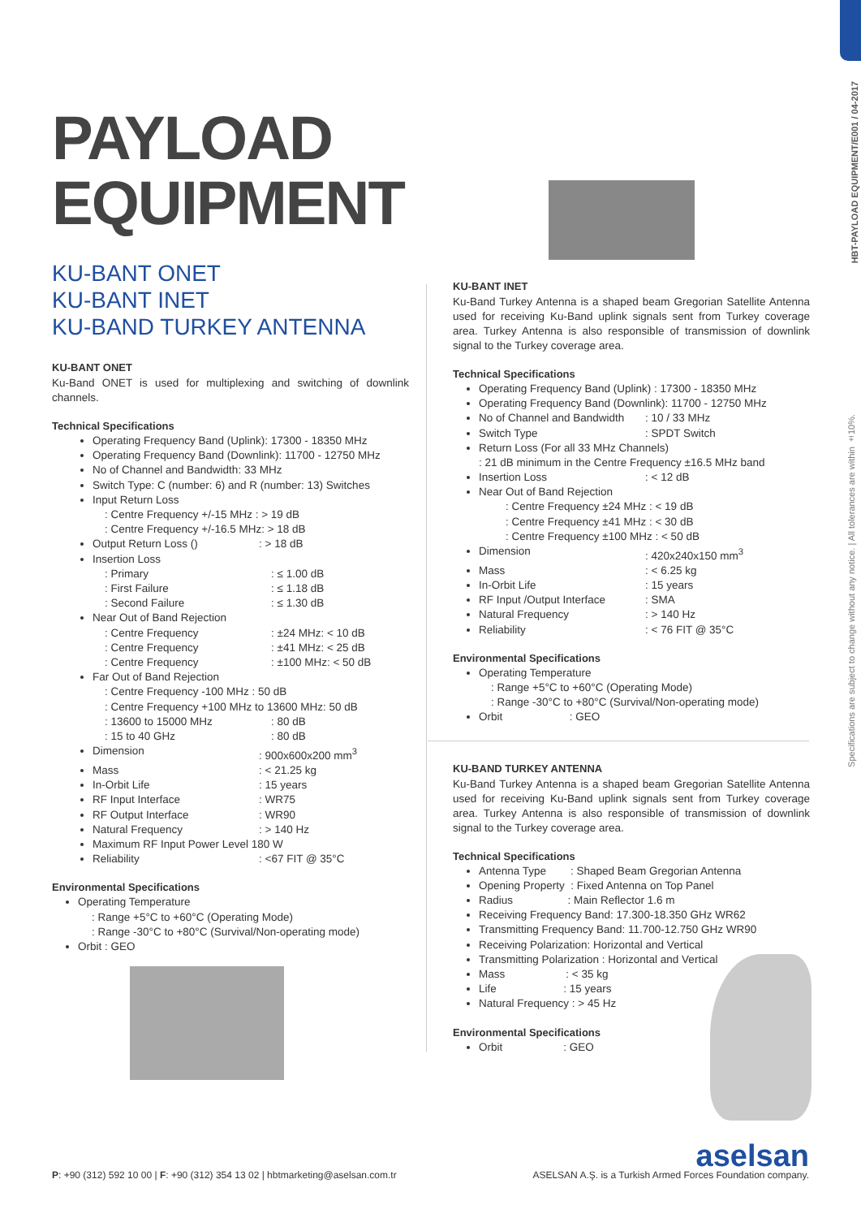HBT-PAYLOAD EQUIPMENT/E001 / 04-2017
Specifications are subject to change without any notice. | All tolerances are within ±10%.
PAYLOAD
EQUIPMENT
KU-BANT ONET
KU-BANT INET
KU-BAND TURKEY ANTENNA
KU-BANT ONET
Ku-Band ONET is used for multiplexing and switching of downlink channels.
Technical Specifications
Operating Frequency Band (Uplink): 17300 - 18350 MHz
Operating Frequency Band (Downlink): 11700 - 12750 MHz
No of Channel and Bandwidth: 33 MHz
Switch Type: C (number: 6) and R (number: 13) Switches
Input Return Loss
: Centre Frequency +/-15 MHz : > 19 dB
: Centre Frequency +/-16.5 MHz: > 18 dB
Output Return Loss (): > 18 dB
Insertion Loss
: Primary: ≤ 1.00 dB
: First Failure: ≤ 1.18 dB
: Second Failure: ≤ 1.30 dB
Near Out of Band Rejection
: Centre Frequency: ±24 MHz: < 10 dB
: Centre Frequency: ±41 MHz: < 25 dB
: Centre Frequency: ±100 MHz: < 50 dB
Far Out of Band Rejection
: Centre Frequency -100 MHz : 50 dB
: Centre Frequency +100 MHz to 13600 MHz: 50 dB
: 13600 to 15000 MHz: 80 dB
: 15 to 40 GHz: 80 dB
Dimension: 900x600x200 mm<sup>3</sup>
Mass: < 21.25 kg
In-Orbit Life: 15 years
RF Input Interface: WR75
RF Output Interface: WR90
Natural Frequency: > 140 Hz
Maximum RF Input Power Level 180 W
Reliability: <67 FIT @ 35°C
Environmental Specifications
Operating Temperature
: Range +5°C to +60°C (Operating Mode)
: Range -30°C to +80°C (Survival/Non-operating mode)
Orbit : GEO
KU-BANT INET
Ku-Band Turkey Antenna is a shaped beam Gregorian Satellite Antenna used for receiving Ku-Band uplink signals sent from Turkey coverage area. Turkey Antenna is also responsible of transmission of downlink signal to the Turkey coverage area.
Technical Specifications
Operating Frequency Band (Uplink) : 17300 - 18350 MHz
Operating Frequency Band (Downlink): 11700 - 12750 MHz
No of Channel and Bandwidth: 10 / 33 MHz
Switch Type: SPDT Switch
Return Loss (For all 33 MHz Channels)
: 21 dB minimum in the Centre Frequency ±16.5 MHz band
Insertion Loss: < 12 dB
Near Out of Band Rejection
: Centre Frequency ±24 MHz : < 19 dB
: Centre Frequency ±41 MHz : < 30 dB
: Centre Frequency ±100 MHz : < 50 dB
Dimension: 420x240x150 mm<sup>3</sup>
Mass: < 6.25 kg
In-Orbit Life: 15 years
RF Input /Output Interface: SMA
Natural Frequency: > 140 Hz
Reliability: < 76 FIT @ 35°C
Environmental Specifications
Operating Temperature
: Range +5°C to +60°C (Operating Mode)
: Range -30°C to +80°C (Survival/Non-operating mode)
Orbit : GEO
KU-BAND TURKEY ANTENNA
Ku-Band Turkey Antenna is a shaped beam Gregorian Satellite Antenna used for receiving Ku-Band uplink signals sent from Turkey coverage area. Turkey Antenna is also responsible of transmission of downlink signal to the Turkey coverage area.
Technical Specifications
Antenna Type : Shaped Beam Gregorian Antenna
Opening Property : Fixed Antenna on Top Panel
Radius : Main Reflector 1.6 m
Receiving Frequency Band: 17.300-18.350 GHz WR62
Transmitting Frequency Band: 11.700-12.750 GHz WR90
Receiving Polarization: Horizontal and Vertical
Transmitting Polarization : Horizontal and Vertical
Mass : < 35 kg
Life : 15 years
Natural Frequency : > 45 Hz
Environmental Specifications
Orbit : GEO
aselsan
P: +90 (312) 592 10 00 | F: +90 (312) 354 13 02 | hbtmarketing@aselsan.com.tr
ASELSAN A.Ş. is a Turkish Armed Forces Foundation company.